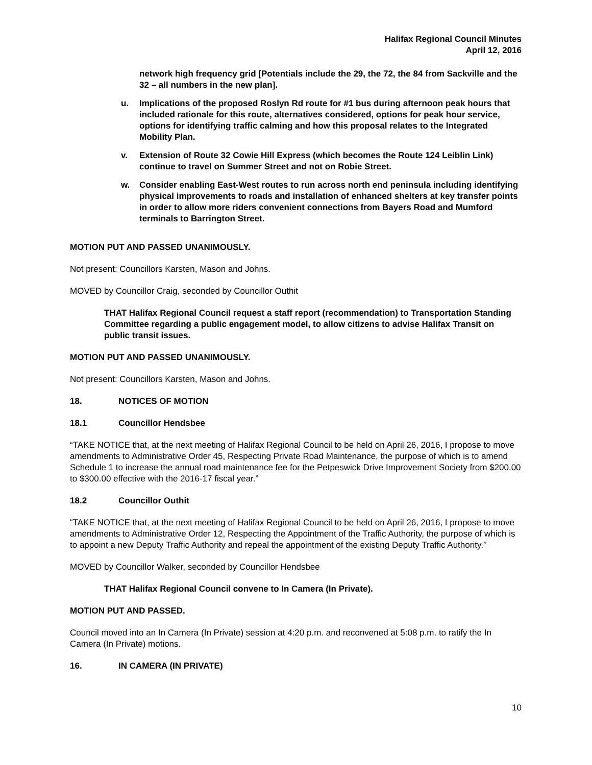Halifax Regional Council Minutes
April 12, 2016
network high frequency grid [Potentials include the 29, the 72, the 84 from Sackville and the 32 – all numbers in the new plan].
u. Implications of the proposed Roslyn Rd route for #1 bus during afternoon peak hours that included rationale for this route, alternatives considered, options for peak hour service, options for identifying traffic calming and how this proposal relates to the Integrated Mobility Plan.
v. Extension of Route 32 Cowie Hill Express (which becomes the Route 124 Leiblin Link) continue to travel on Summer Street and not on Robie Street.
w. Consider enabling East-West routes to run across north end peninsula including identifying physical improvements to roads and installation of enhanced shelters at key transfer points in order to allow more riders convenient connections from Bayers Road and Mumford terminals to Barrington Street.
MOTION PUT AND PASSED UNANIMOUSLY.
Not present: Councillors Karsten, Mason and Johns.
MOVED by Councillor Craig, seconded by Councillor Outhit
THAT Halifax Regional Council request a staff report (recommendation) to Transportation Standing Committee regarding a public engagement model, to allow citizens to advise Halifax Transit on public transit issues.
MOTION PUT AND PASSED UNANIMOUSLY.
Not present: Councillors Karsten, Mason and Johns.
18. NOTICES OF MOTION
18.1 Councillor Hendsbee
“TAKE NOTICE that, at the next meeting of Halifax Regional Council to be held on April 26, 2016, I propose to move amendments to Administrative Order 45, Respecting Private Road Maintenance, the purpose of which is to amend Schedule 1 to increase the annual road maintenance fee for the Petpeswick Drive Improvement Society from $200.00 to $300.00 effective with the 2016-17 fiscal year.”
18.2 Councillor Outhit
“TAKE NOTICE that, at the next meeting of Halifax Regional Council to be held on April 26, 2016, I propose to move amendments to Administrative Order 12, Respecting the Appointment of the Traffic Authority, the purpose of which is to appoint a new Deputy Traffic Authority and repeal the appointment of the existing Deputy Traffic Authority.’’
MOVED by Councillor Walker, seconded by Councillor Hendsbee
THAT Halifax Regional Council convene to In Camera (In Private).
MOTION PUT AND PASSED.
Council moved into an In Camera (In Private) session at 4:20 p.m. and reconvened at 5:08 p.m. to ratify the In Camera (In Private) motions.
16. IN CAMERA (IN PRIVATE)
10